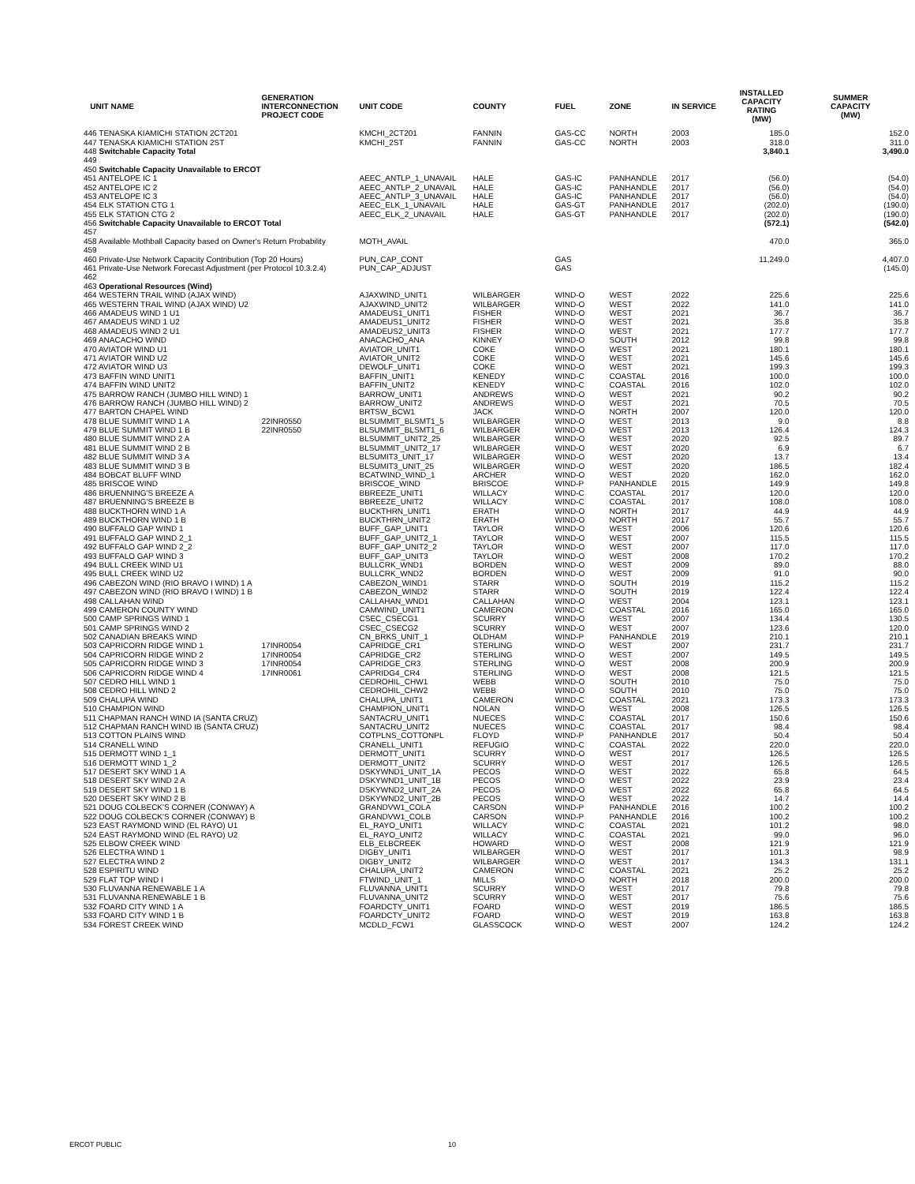| UNIT NAME | GENERATION INTERCONNECTION PROJECT CODE | UNIT CODE | COUNTY | FUEL | ZONE | IN SERVICE | INSTALLED CAPACITY RATING (MW) | SUMMER CAPACITY (MW) |
| --- | --- | --- | --- | --- | --- | --- | --- | --- |
| 446 TENASKA KIAMICHI STATION 2CT201 | | KMCHI_2CT201 | FANNIN | GAS-CC | NORTH | 2003 | 185.0 | 152.0 |
| 447 TENASKA KIAMICHI STATION 2ST | | KMCHI_2ST | FANNIN | GAS-CC | NORTH | 2003 | 318.0 | 311.0 |
| 448 Switchable Capacity Total | | | | | | | 3,840.1 | 3,490.0 |
| 449 | | | | | | | | |
| 450 Switchable Capacity Unavailable to ERCOT | | | | | | | | |
| 451 ANTELOPE IC 1 | | AEEC_ANTLP_1_UNAVAIL | HALE | GAS-IC | PANHANDLE | 2017 | (56.0) | (54.0) |
| 452 ANTELOPE IC 2 | | AEEC_ANTLP_2_UNAVAIL | HALE | GAS-IC | PANHANDLE | 2017 | (56.0) | (54.0) |
| 453 ANTELOPE IC 3 | | AEEC_ANTLP_3_UNAVAIL | HALE | GAS-IC | PANHANDLE | 2017 | (56.0) | (54.0) |
| 454 ELK STATION CTG 1 | | AEEC_ELK_1_UNAVAIL | HALE | GAS-GT | PANHANDLE | 2017 | (202.0) | (190.0) |
| 455 ELK STATION CTG 2 | | AEEC_ELK_2_UNAVAIL | HALE | GAS-GT | PANHANDLE | 2017 | (202.0) | (190.0) |
| 456 Switchable Capacity Unavailable to ERCOT Total | | | | | | | (572.1) | (542.0) |
| 457 | | | | | | | | |
| 458 Available Mothball Capacity based on Owner's Return Probability | | MOTH_AVAIL | | | | | 470.0 | 365.0 |
| 459 | | | | | | | | |
| 460 Private-Use Network Capacity Contribution (Top 20 Hours) | | PUN_CAP_CONT | | GAS | | | 11,249.0 | 4,407.0 |
| 461 Private-Use Network Forecast Adjustment (per Protocol 10.3.2.4) | | PUN_CAP_ADJUST | | GAS | | | | (145.0) |
| 462 | | | | | | | | |
| 463 Operational Resources (Wind) | | | | | | | | |
| 464 WESTERN TRAIL WIND (AJAX WIND) | | AJAXWIND_UNIT1 | WILBARGER | WIND-O | WEST | 2022 | 225.6 | 225.6 |
| 465 WESTERN TRAIL WIND (AJAX WIND) U2 | | AJAXWIND_UNIT2 | WILBARGER | WIND-O | WEST | 2022 | 141.0 | 141.0 |
| 466 AMADEUS WIND 1 U1 | | AMADEUS1_UNIT1 | FISHER | WIND-O | WEST | 2021 | 36.7 | 36.7 |
| 467 AMADEUS WIND 1 U2 | | AMADEUS1_UNIT2 | FISHER | WIND-O | WEST | 2021 | 35.8 | 35.8 |
| 468 AMADEUS WIND 2 U1 | | AMADEUS2_UNIT3 | FISHER | WIND-O | WEST | 2021 | 177.7 | 177.7 |
| 469 ANACACHO WIND | | ANACACHO_ANA | KINNEY | WIND-O | SOUTH | 2012 | 99.8 | 99.8 |
| 470 AVIATOR WIND U1 | | AVIATOR_UNIT1 | COKE | WIND-O | WEST | 2021 | 180.1 | 180.1 |
| 471 AVIATOR WIND U2 | | AVIATOR_UNIT2 | COKE | WIND-O | WEST | 2021 | 145.6 | 145.6 |
| 472 AVIATOR WIND U3 | | DEWOLF_UNIT1 | COKE | WIND-O | WEST | 2021 | 199.3 | 199.3 |
| 473 BAFFIN WIND UNIT1 | | BAFFIN_UNIT1 | KENEDY | WIND-C | COASTAL | 2016 | 100.0 | 100.0 |
| 474 BAFFIN WIND UNIT2 | | BAFFIN_UNIT2 | KENEDY | WIND-C | COASTAL | 2016 | 102.0 | 102.0 |
| 475 BARROW RANCH (JUMBO HILL WIND) 1 | | BARROW_UNIT1 | ANDREWS | WIND-O | WEST | 2021 | 90.2 | 90.2 |
| 476 BARROW RANCH (JUMBO HILL WIND) 2 | | BARROW_UNIT2 | ANDREWS | WIND-O | WEST | 2021 | 70.5 | 70.5 |
| 477 BARTON CHAPEL WIND | | BRTSW_BCW1 | JACK | WIND-O | NORTH | 2007 | 120.0 | 120.0 |
| 478 BLUE SUMMIT WIND 1 A | 22INR0550 | BLSUMMIT_BLSMT1_5 | WILBARGER | WIND-O | WEST | 2013 | 9.0 | 8.8 |
| 479 BLUE SUMMIT WIND 1 B | 22INR0550 | BLSUMMIT_BLSMT1_6 | WILBARGER | WIND-O | WEST | 2013 | 126.4 | 124.3 |
| 480 BLUE SUMMIT WIND 2 A | | BLSUMMIT_UNIT2_25 | WILBARGER | WIND-O | WEST | 2020 | 92.5 | 89.7 |
| 481 BLUE SUMMIT WIND 2 B | | BLSUMMIT_UNIT2_17 | WILBARGER | WIND-O | WEST | 2020 | 6.9 | 6.7 |
| 482 BLUE SUMMIT WIND 3 A | | BLSUMIT3_UNIT_17 | WILBARGER | WIND-O | WEST | 2020 | 13.7 | 13.4 |
| 483 BLUE SUMMIT WIND 3 B | | BLSUMIT3_UNIT_25 | WILBARGER | WIND-O | WEST | 2020 | 186.5 | 182.4 |
| 484 BOBCAT BLUFF WIND | | BCATWIND_WIND_1 | ARCHER | WIND-O | WEST | 2020 | 162.0 | 162.0 |
| 485 BRISCOE WIND | | BRISCOE_WIND | BRISCOE | WIND-P | PANHANDLE | 2015 | 149.9 | 149.8 |
| 486 BRUENNING'S BREEZE A | | BBREEZE_UNIT1 | WILLACY | WIND-C | COASTAL | 2017 | 120.0 | 120.0 |
| 487 BRUENNING'S BREEZE B | | BBREEZE_UNIT2 | WILLACY | WIND-C | COASTAL | 2017 | 108.0 | 108.0 |
| 488 BUCKTHORN WIND 1 A | | BUCKTHRN_UNIT1 | ERATH | WIND-O | NORTH | 2017 | 44.9 | 44.9 |
| 489 BUCKTHORN WIND 1 B | | BUCKTHRN_UNIT2 | ERATH | WIND-O | NORTH | 2017 | 55.7 | 55.7 |
| 490 BUFFALO GAP WIND 1 | | BUFF_GAP_UNIT1 | TAYLOR | WIND-O | WEST | 2006 | 120.6 | 120.6 |
| 491 BUFFALO GAP WIND 2_1 | | BUFF_GAP_UNIT2_1 | TAYLOR | WIND-O | WEST | 2007 | 115.5 | 115.5 |
| 492 BUFFALO GAP WIND 2_2 | | BUFF_GAP_UNIT2_2 | TAYLOR | WIND-O | WEST | 2007 | 117.0 | 117.0 |
| 493 BUFFALO GAP WIND 3 | | BUFF_GAP_UNIT3 | TAYLOR | WIND-O | WEST | 2008 | 170.2 | 170.2 |
| 494 BULL CREEK WIND U1 | | BULLCRK_WND1 | BORDEN | WIND-O | WEST | 2009 | 89.0 | 88.0 |
| 495 BULL CREEK WIND U2 | | BULLCRK_WND2 | BORDEN | WIND-O | WEST | 2009 | 91.0 | 90.0 |
| 496 CABEZON WIND (RIO BRAVO I WIND) 1 A | | CABEZON_WIND1 | STARR | WIND-O | SOUTH | 2019 | 115.2 | 115.2 |
| 497 CABEZON WIND (RIO BRAVO I WIND) 1 B | | CABEZON_WIND2 | STARR | WIND-O | SOUTH | 2019 | 122.4 | 122.4 |
| 498 CALLAHAN WIND | | CALLAHAN_WND1 | CALLAHAN | WIND-O | WEST | 2004 | 123.1 | 123.1 |
| 499 CAMERON COUNTY WIND | | CAMWIND_UNIT1 | CAMERON | WIND-C | COASTAL | 2016 | 165.0 | 165.0 |
| 500 CAMP SPRINGS WIND 1 | | CSEC_CSECG1 | SCURRY | WIND-O | WEST | 2007 | 134.4 | 130.5 |
| 501 CAMP SPRINGS WIND 2 | | CSEC_CSECG2 | SCURRY | WIND-O | WEST | 2007 | 123.6 | 120.0 |
| 502 CANADIAN BREAKS WIND | | CN_BRKS_UNIT_1 | OLDHAM | WIND-P | PANHANDLE | 2019 | 210.1 | 210.1 |
| 503 CAPRICORN RIDGE WIND 1 | 17INR0054 | CAPRIDGE_CR1 | STERLING | WIND-O | WEST | 2007 | 231.7 | 231.7 |
| 504 CAPRICORN RIDGE WIND 2 | 17INR0054 | CAPRIDGE_CR2 | STERLING | WIND-O | WEST | 2007 | 149.5 | 149.5 |
| 505 CAPRICORN RIDGE WIND 3 | 17INR0054 | CAPRIDGE_CR3 | STERLING | WIND-O | WEST | 2008 | 200.9 | 200.9 |
| 506 CAPRICORN RIDGE WIND 4 | 17INR0061 | CAPRIDG4_CR4 | STERLING | WIND-O | WEST | 2008 | 121.5 | 121.5 |
| 507 CEDRO HILL WIND 1 | | CEDROHIL_CHW1 | WEBB | WIND-O | SOUTH | 2010 | 75.0 | 75.0 |
| 508 CEDRO HILL WIND 2 | | CEDROHIL_CHW2 | WEBB | WIND-O | SOUTH | 2010 | 75.0 | 75.0 |
| 509 CHALUPA WIND | | CHALUPA_UNIT1 | CAMERON | WIND-C | COASTAL | 2021 | 173.3 | 173.3 |
| 510 CHAMPION WIND | | CHAMPION_UNIT1 | NOLAN | WIND-O | WEST | 2008 | 126.5 | 126.5 |
| 511 CHAPMAN RANCH WIND IA (SANTA CRUZ) | | SANTACRU_UNIT1 | NUECES | WIND-C | COASTAL | 2017 | 150.6 | 150.6 |
| 512 CHAPMAN RANCH WIND IB (SANTA CRUZ) | | SANTACRU_UNIT2 | NUECES | WIND-C | COASTAL | 2017 | 98.4 | 98.4 |
| 513 COTTON PLAINS WIND | | COTPLNS_COTTONPL | FLOYD | WIND-P | PANHANDLE | 2017 | 50.4 | 50.4 |
| 514 CRANELL WIND | | CRANELL_UNIT1 | REFUGIO | WIND-C | COASTAL | 2022 | 220.0 | 220.0 |
| 515 DERMOTT WIND 1_1 | | DERMOTT_UNIT1 | SCURRY | WIND-O | WEST | 2017 | 126.5 | 126.5 |
| 516 DERMOTT WIND 1_2 | | DERMOTT_UNIT2 | SCURRY | WIND-O | WEST | 2017 | 126.5 | 126.5 |
| 517 DESERT SKY WIND 1 A | | DSKYWND1_UNIT_1A | PECOS | WIND-O | WEST | 2022 | 65.8 | 64.5 |
| 518 DESERT SKY WIND 2 A | | DSKYWND1_UNIT_1B | PECOS | WIND-O | WEST | 2022 | 23.9 | 23.4 |
| 519 DESERT SKY WIND 1 B | | DSKYWND2_UNIT_2A | PECOS | WIND-O | WEST | 2022 | 65.8 | 64.5 |
| 520 DESERT SKY WIND 2 B | | DSKYWND2_UNIT_2B | PECOS | WIND-O | WEST | 2022 | 14.7 | 14.4 |
| 521 DOUG COLBECK'S CORNER (CONWAY) A | | GRANDVW1_COLA | CARSON | WIND-P | PANHANDLE | 2016 | 100.2 | 100.2 |
| 522 DOUG COLBECK'S CORNER (CONWAY) B | | GRANDVW1_COLB | CARSON | WIND-P | PANHANDLE | 2016 | 100.2 | 100.2 |
| 523 EAST RAYMOND WIND (EL RAYO) U1 | | EL_RAYO_UNIT1 | WILLACY | WIND-C | COASTAL | 2021 | 101.2 | 98.0 |
| 524 EAST RAYMOND WIND (EL RAYO) U2 | | EL_RAYO_UNIT2 | WILLACY | WIND-C | COASTAL | 2021 | 99.0 | 96.0 |
| 525 ELBOW CREEK WIND | | ELB_ELBCREEK | HOWARD | WIND-O | WEST | 2008 | 121.9 | 121.9 |
| 526 ELECTRA WIND 1 | | DIGBY_UNIT1 | WILBARGER | WIND-O | WEST | 2017 | 101.3 | 98.9 |
| 527 ELECTRA WIND 2 | | DIGBY_UNIT2 | WILBARGER | WIND-O | WEST | 2017 | 134.3 | 131.1 |
| 528 ESPIRITU WIND | | CHALUPA_UNIT2 | CAMERON | WIND-C | COASTAL | 2021 | 25.2 | 25.2 |
| 529 FLAT TOP WIND I | | FTWIND_UNIT_1 | MILLS | WIND-O | NORTH | 2018 | 200.0 | 200.0 |
| 530 FLUVANNA RENEWABLE 1 A | | FLUVANNA_UNIT1 | SCURRY | WIND-O | WEST | 2017 | 79.8 | 79.8 |
| 531 FLUVANNA RENEWABLE 1 B | | FLUVANNA_UNIT2 | SCURRY | WIND-O | WEST | 2017 | 75.6 | 75.6 |
| 532 FOARD CITY WIND 1 A | | FOARDCTY_UNIT1 | FOARD | WIND-O | WEST | 2019 | 186.5 | 186.5 |
| 533 FOARD CITY WIND 1 B | | FOARDCTY_UNIT2 | FOARD | WIND-O | WEST | 2019 | 163.8 | 163.8 |
| 534 FOREST CREEK WIND | | MCDLD_FCW1 | GLASSCOCK | WIND-O | WEST | 2007 | 124.2 | 124.2 |
ERCOT PUBLIC 10